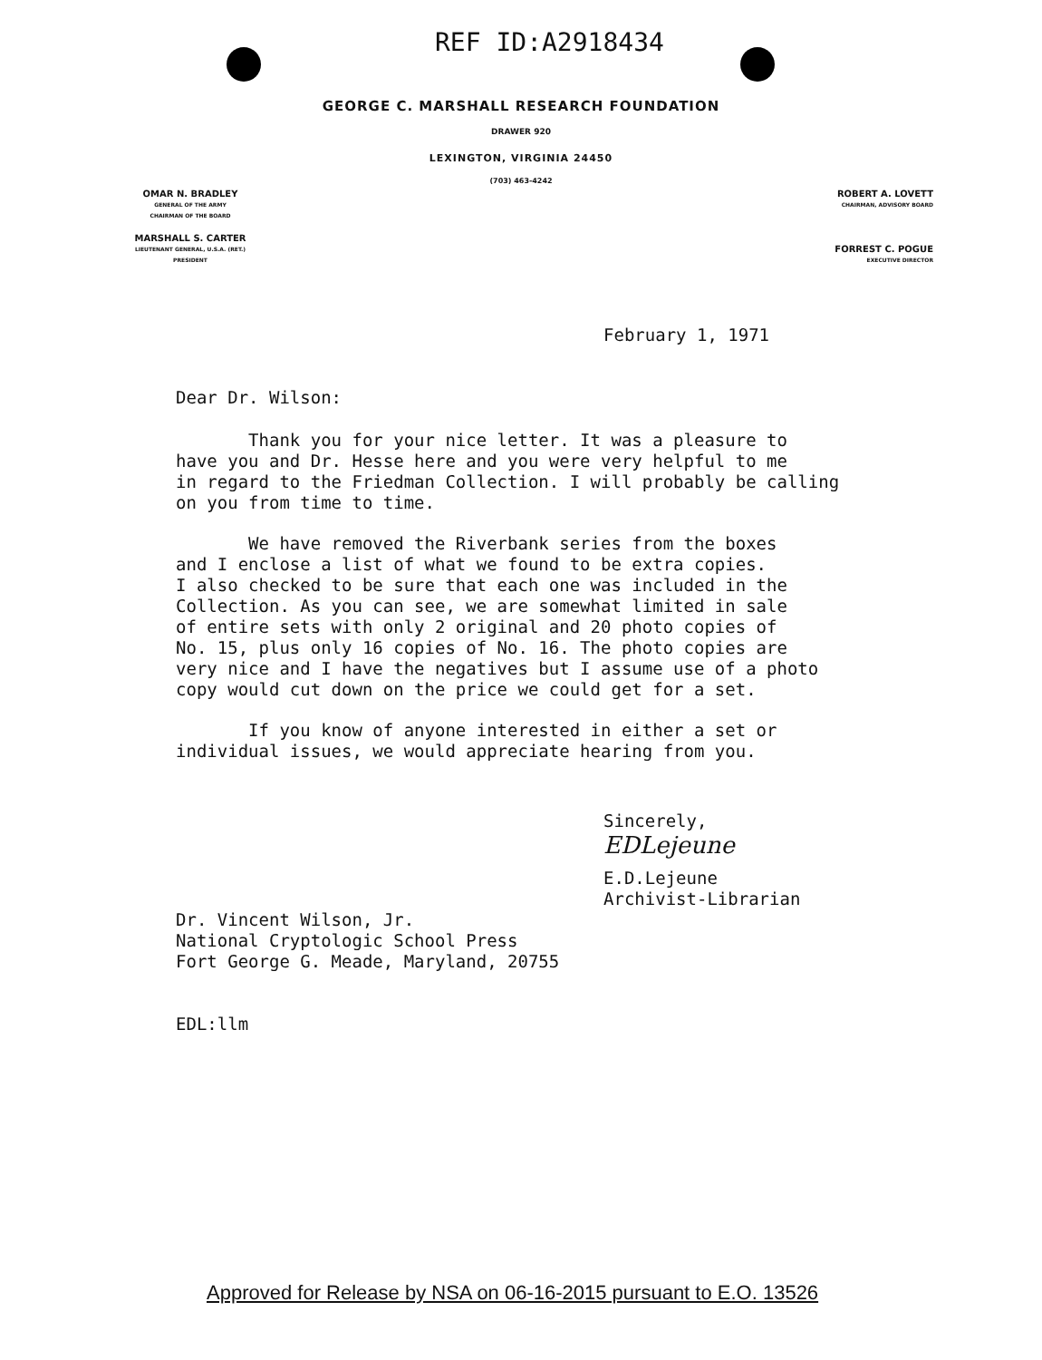REF ID:A2918434
GEORGE C. MARSHALL RESEARCH FOUNDATION
DRAWER 920
LEXINGTON, VIRGINIA 24450
(703) 463-4242
OMAR N. BRADLEY
GENERAL OF THE ARMY
CHAIRMAN OF THE BOARD
MARSHALL S. CARTER
LIEUTENANT GENERAL, U.S.A. (RET.)
PRESIDENT
ROBERT A. LOVETT
CHAIRMAN, ADVISORY BOARD
FORREST C. POGUE
EXECUTIVE DIRECTOR
February 1, 1971
Dear Dr. Wilson:
Thank you for your nice letter. It was a pleasure to
have you and Dr. Hesse here and you were very helpful to me
in regard to the Friedman Collection. I will probably be calling
on you from time to time.
We have removed the Riverbank series from the boxes
and I enclose a list of what we found to be extra copies.
I also checked to be sure that each one was included in the
Collection. As you can see, we are somewhat limited in sale
of entire sets with only 2 original and 20 photo copies of
No. 15, plus only 16 copies of No. 16. The photo copies are
very nice and I have the negatives but I assume use of a photo
copy would cut down on the price we could get for a set.
If you know of anyone interested in either a set or
individual issues, we would appreciate hearing from you.
Sincerely,
EDLejeune
E.D.Lejeune
Archivist-Librarian
Dr. Vincent Wilson, Jr.
National Cryptologic School Press
Fort George G. Meade, Maryland, 20755
EDL:llm
Approved for Release by NSA on 06-16-2015 pursuant to E.O. 13526